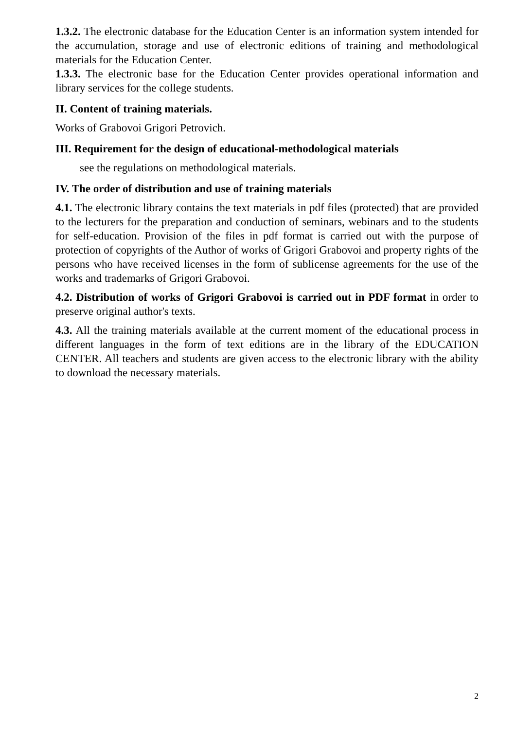1.3.2. The electronic database for the Education Center is an information system intended for the accumulation, storage and use of electronic editions of training and methodological materials for the Education Center.
1.3.3. The electronic base for the Education Center provides operational information and library services for the college students.
II. Content of training materials.
Works of Grabovoi Grigori Petrovich.
III. Requirement for the design of educational-methodological materials
see the regulations on methodological materials.
IV. The order of distribution and use of training materials
4.1. The electronic library contains the text materials in pdf files (protected) that are provided to the lecturers for the preparation and conduction of seminars, webinars and to the students for self-education. Provision of the files in pdf format is carried out with the purpose of protection of copyrights of the Author of works of Grigori Grabovoi and property rights of the persons who have received licenses in the form of sublicense agreements for the use of the works and trademarks of Grigori Grabovoi.
4.2. Distribution of works of Grigori Grabovoi is carried out in PDF format in order to preserve original author's texts.
4.3. All the training materials available at the current moment of the educational process in different languages in the form of text editions are in the library of the EDUCATION CENTER. All teachers and students are given access to the electronic library with the ability to download the necessary materials.
2